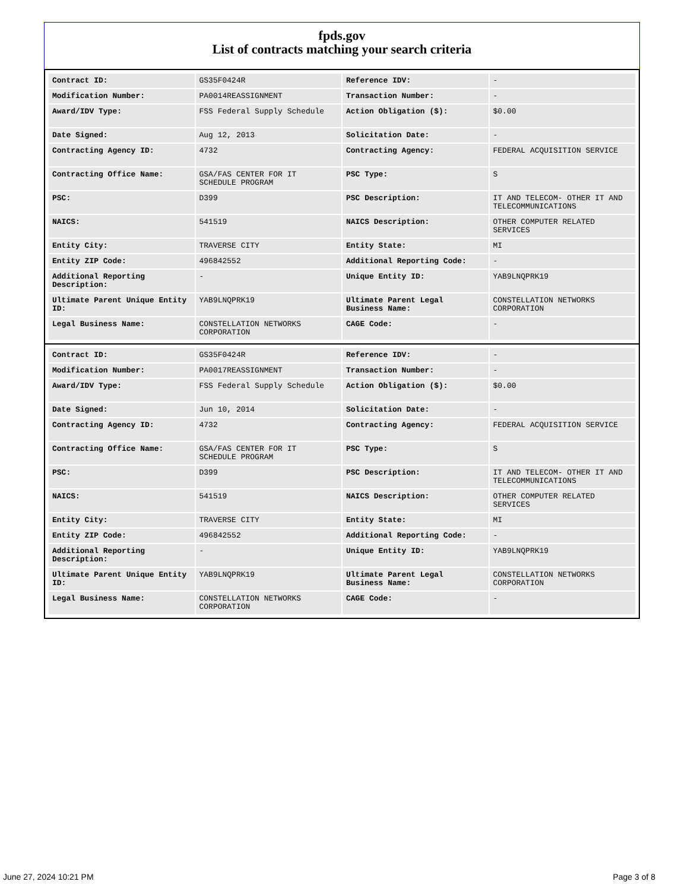fpds.gov
List of contracts matching your search criteria
| Contract ID: | GS35F0424R | Reference IDV: | - |
| Modification Number: | PA0014REASSIGNMENT | Transaction Number: | - |
| Award/IDV Type: | FSS Federal Supply Schedule | Action Obligation ($): | $0.00 |
| Date Signed: | Aug 12, 2013 | Solicitation Date: | - |
| Contracting Agency ID: | 4732 | Contracting Agency: | FEDERAL ACQUISITION SERVICE |
| Contracting Office Name: | GSA/FAS CENTER FOR IT SCHEDULE PROGRAM | PSC Type: | S |
| PSC: | D399 | PSC Description: | IT AND TELECOM- OTHER IT AND TELECOMMUNICATIONS |
| NAICS: | 541519 | NAICS Description: | OTHER COMPUTER RELATED SERVICES |
| Entity City: | TRAVERSE CITY | Entity State: | MI |
| Entity ZIP Code: | 496842552 | Additional Reporting Code: | - |
| Additional Reporting Description: | - | Unique Entity ID: | YAB9LNQPRK19 |
| Ultimate Parent Unique Entity ID: | YAB9LNQPRK19 | Ultimate Parent Legal Business Name: | CONSTELLATION NETWORKS CORPORATION |
| Legal Business Name: | CONSTELLATION NETWORKS CORPORATION | CAGE Code: | - |
| Contract ID: | GS35F0424R | Reference IDV: | - |
| Modification Number: | PA0017REASSIGNMENT | Transaction Number: | - |
| Award/IDV Type: | FSS Federal Supply Schedule | Action Obligation ($): | $0.00 |
| Date Signed: | Jun 10, 2014 | Solicitation Date: | - |
| Contracting Agency ID: | 4732 | Contracting Agency: | FEDERAL ACQUISITION SERVICE |
| Contracting Office Name: | GSA/FAS CENTER FOR IT SCHEDULE PROGRAM | PSC Type: | S |
| PSC: | D399 | PSC Description: | IT AND TELECOM- OTHER IT AND TELECOMMUNICATIONS |
| NAICS: | 541519 | NAICS Description: | OTHER COMPUTER RELATED SERVICES |
| Entity City: | TRAVERSE CITY | Entity State: | MI |
| Entity ZIP Code: | 496842552 | Additional Reporting Code: | - |
| Additional Reporting Description: | - | Unique Entity ID: | YAB9LNQPRK19 |
| Ultimate Parent Unique Entity ID: | YAB9LNQPRK19 | Ultimate Parent Legal Business Name: | CONSTELLATION NETWORKS CORPORATION |
| Legal Business Name: | CONSTELLATION NETWORKS CORPORATION | CAGE Code: | - |
June 27, 2024 10:21 PM Page 3 of 8